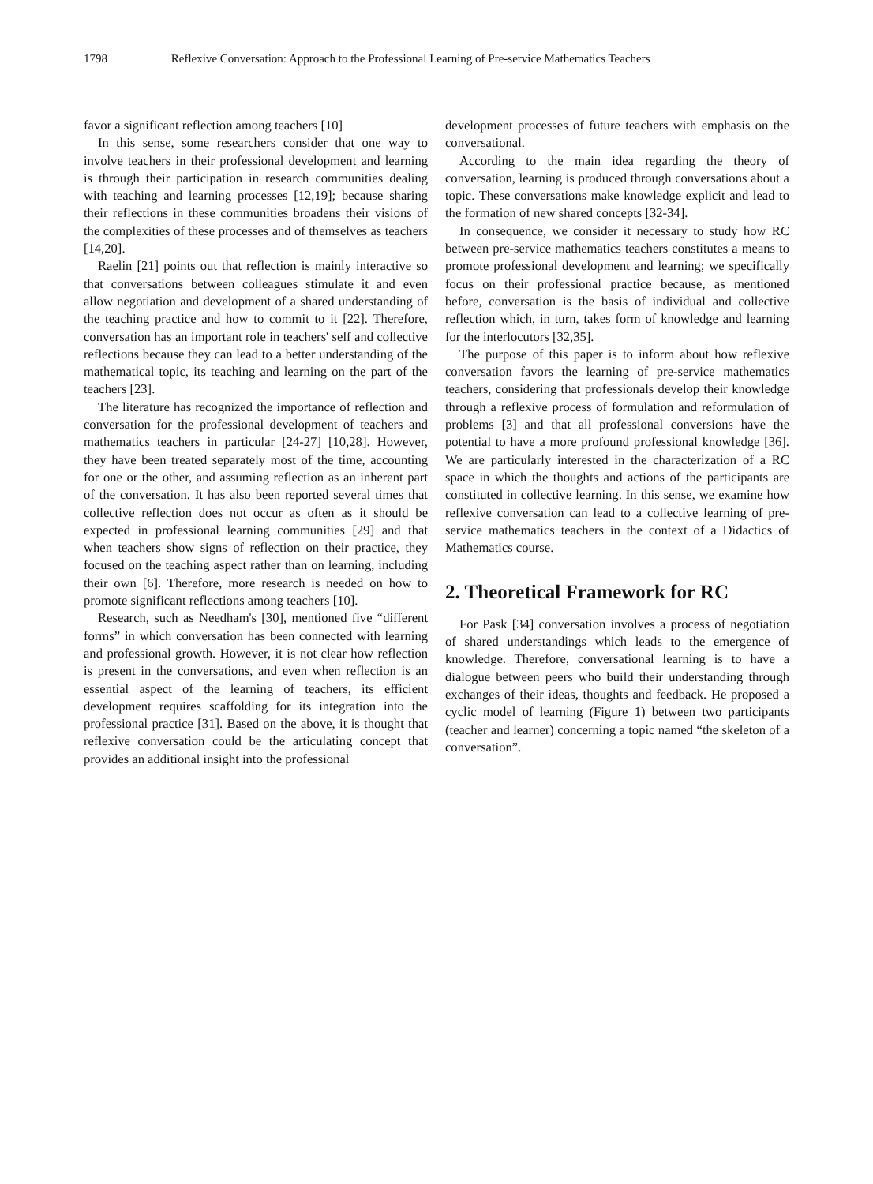1798 Reflexive Conversation: Approach to the Professional Learning of Pre-service Mathematics Teachers
favor a significant reflection among teachers [10]
In this sense, some researchers consider that one way to involve teachers in their professional development and learning is through their participation in research communities dealing with teaching and learning processes [12,19]; because sharing their reflections in these communities broadens their visions of the complexities of these processes and of themselves as teachers [14,20].
Raelin [21] points out that reflection is mainly interactive so that conversations between colleagues stimulate it and even allow negotiation and development of a shared understanding of the teaching practice and how to commit to it [22]. Therefore, conversation has an important role in teachers' self and collective reflections because they can lead to a better understanding of the mathematical topic, its teaching and learning on the part of the teachers [23].
The literature has recognized the importance of reflection and conversation for the professional development of teachers and mathematics teachers in particular [24-27] [10,28]. However, they have been treated separately most of the time, accounting for one or the other, and assuming reflection as an inherent part of the conversation. It has also been reported several times that collective reflection does not occur as often as it should be expected in professional learning communities [29] and that when teachers show signs of reflection on their practice, they focused on the teaching aspect rather than on learning, including their own [6]. Therefore, more research is needed on how to promote significant reflections among teachers [10].
Research, such as Needham's [30], mentioned five “different forms” in which conversation has been connected with learning and professional growth. However, it is not clear how reflection is present in the conversations, and even when reflection is an essential aspect of the learning of teachers, its efficient development requires scaffolding for its integration into the professional practice [31]. Based on the above, it is thought that reflexive conversation could be the articulating concept that provides an additional insight into the professional
development processes of future teachers with emphasis on the conversational.
According to the main idea regarding the theory of conversation, learning is produced through conversations about a topic. These conversations make knowledge explicit and lead to the formation of new shared concepts [32-34].
In consequence, we consider it necessary to study how RC between pre-service mathematics teachers constitutes a means to promote professional development and learning; we specifically focus on their professional practice because, as mentioned before, conversation is the basis of individual and collective reflection which, in turn, takes form of knowledge and learning for the interlocutors [32,35].
The purpose of this paper is to inform about how reflexive conversation favors the learning of pre-service mathematics teachers, considering that professionals develop their knowledge through a reflexive process of formulation and reformulation of problems [3] and that all professional conversions have the potential to have a more profound professional knowledge [36]. We are particularly interested in the characterization of a RC space in which the thoughts and actions of the participants are constituted in collective learning. In this sense, we examine how reflexive conversation can lead to a collective learning of pre-service mathematics teachers in the context of a Didactics of Mathematics course.
2. Theoretical Framework for RC
For Pask [34] conversation involves a process of negotiation of shared understandings which leads to the emergence of knowledge. Therefore, conversational learning is to have a dialogue between peers who build their understanding through exchanges of their ideas, thoughts and feedback. He proposed a cyclic model of learning (Figure 1) between two participants (teacher and learner) concerning a topic named “the skeleton of a conversation”.